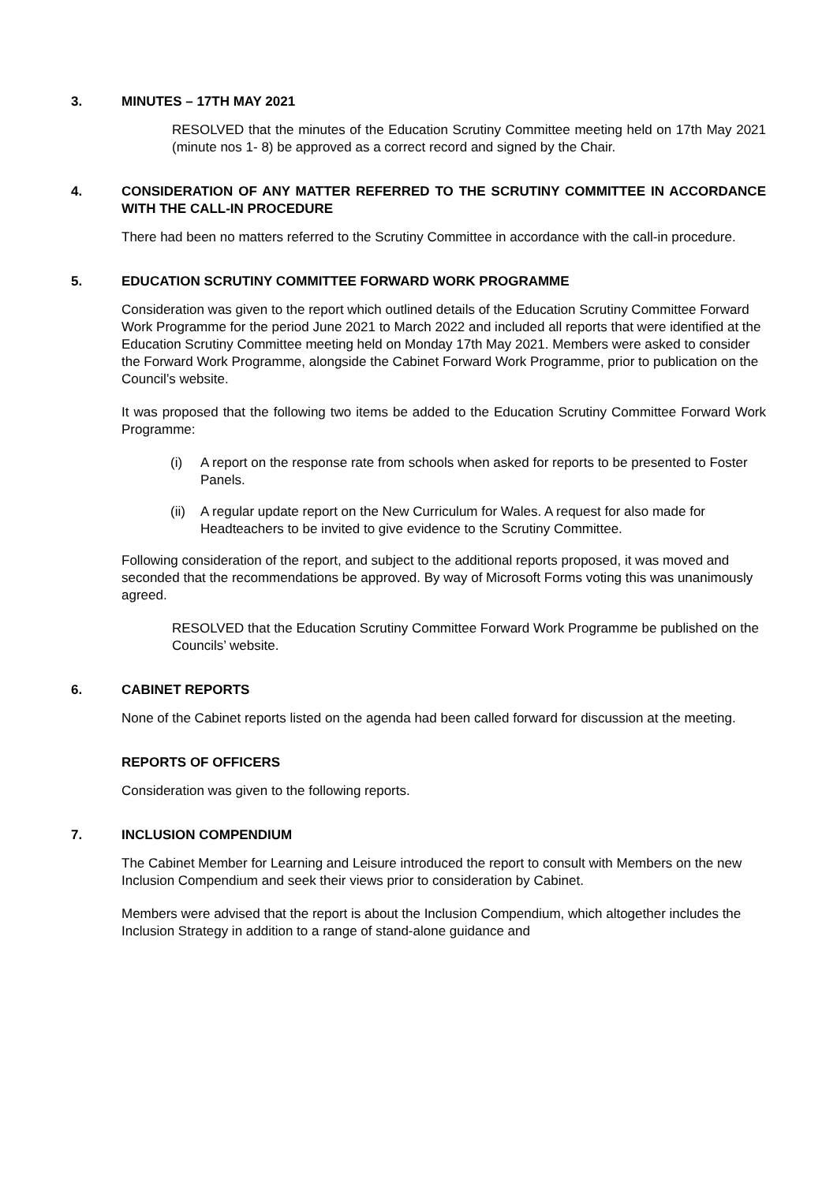3. MINUTES – 17TH MAY 2021
RESOLVED that the minutes of the Education Scrutiny Committee meeting held on 17th May 2021 (minute nos 1- 8) be approved as a correct record and signed by the Chair.
4. CONSIDERATION OF ANY MATTER REFERRED TO THE SCRUTINY COMMITTEE IN ACCORDANCE WITH THE CALL-IN PROCEDURE
There had been no matters referred to the Scrutiny Committee in accordance with the call-in procedure.
5. EDUCATION SCRUTINY COMMITTEE FORWARD WORK PROGRAMME
Consideration was given to the report which outlined details of the Education Scrutiny Committee Forward Work Programme for the period June 2021 to March 2022 and included all reports that were identified at the Education Scrutiny Committee meeting held on Monday 17th May 2021. Members were asked to consider the Forward Work Programme, alongside the Cabinet Forward Work Programme, prior to publication on the Council’s website.
It was proposed that the following two items be added to the Education Scrutiny Committee Forward Work Programme:
(i) A report on the response rate from schools when asked for reports to be presented to Foster Panels.
(ii) A regular update report on the New Curriculum for Wales. A request for also made for Headteachers to be invited to give evidence to the Scrutiny Committee.
Following consideration of the report, and subject to the additional reports proposed, it was moved and seconded that the recommendations be approved. By way of Microsoft Forms voting this was unanimously agreed.
RESOLVED that the Education Scrutiny Committee Forward Work Programme be published on the Councils’ website.
6. CABINET REPORTS
None of the Cabinet reports listed on the agenda had been called forward for discussion at the meeting.
REPORTS OF OFFICERS
Consideration was given to the following reports.
7. INCLUSION COMPENDIUM
The Cabinet Member for Learning and Leisure introduced the report to consult with Members on the new Inclusion Compendium and seek their views prior to consideration by Cabinet.
Members were advised that the report is about the Inclusion Compendium, which altogether includes the Inclusion Strategy in addition to a range of stand-alone guidance and